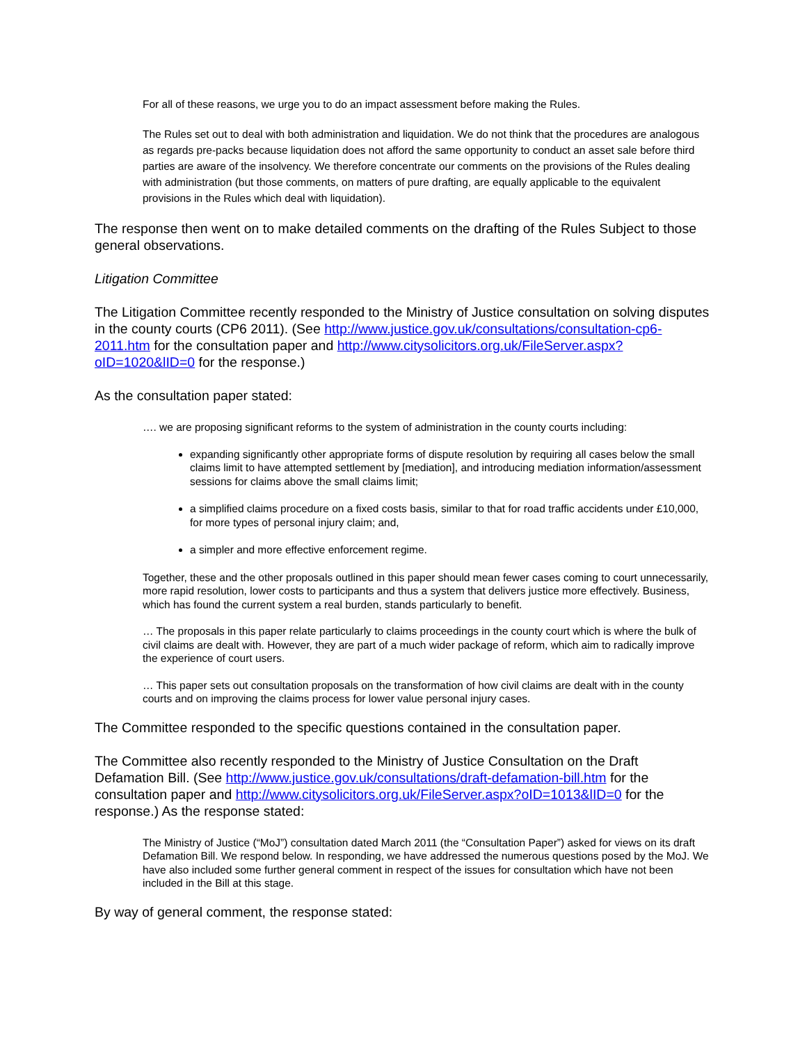For all of these reasons, we urge you to do an impact assessment before making the Rules.
The Rules set out to deal with both administration and liquidation. We do not think that the procedures are analogous as regards pre-packs because liquidation does not afford the same opportunity to conduct an asset sale before third parties are aware of the insolvency. We therefore concentrate our comments on the provisions of the Rules dealing with administration (but those comments, on matters of pure drafting, are equally applicable to the equivalent provisions in the Rules which deal with liquidation).
The response then went on to make detailed comments on the drafting of the Rules Subject to those general observations.
Litigation Committee
The Litigation Committee recently responded to the Ministry of Justice consultation on solving disputes in the county courts (CP6 2011). (See http://www.justice.gov.uk/consultations/consultation-cp6-2011.htm for the consultation paper and http://www.citysolicitors.org.uk/FileServer.aspx?oID=1020&lID=0 for the response.)
As the consultation paper stated:
…. we are proposing significant reforms to the system of administration in the county courts including:
expanding significantly other appropriate forms of dispute resolution by requiring all cases below the small claims limit to have attempted settlement by [mediation], and introducing mediation information/assessment sessions for claims above the small claims limit;
a simplified claims procedure on a fixed costs basis, similar to that for road traffic accidents under £10,000, for more types of personal injury claim; and,
a simpler and more effective enforcement regime.
Together, these and the other proposals outlined in this paper should mean fewer cases coming to court unnecessarily, more rapid resolution, lower costs to participants and thus a system that delivers justice more effectively. Business, which has found the current system a real burden, stands particularly to benefit.
… The proposals in this paper relate particularly to claims proceedings in the county court which is where the bulk of civil claims are dealt with. However, they are part of a much wider package of reform, which aim to radically improve the experience of court users.
… This paper sets out consultation proposals on the transformation of how civil claims are dealt with in the county courts and on improving the claims process for lower value personal injury cases.
The Committee responded to the specific questions contained in the consultation paper.
The Committee also recently responded to the Ministry of Justice Consultation on the Draft Defamation Bill. (See http://www.justice.gov.uk/consultations/draft-defamation-bill.htm for the consultation paper and http://www.citysolicitors.org.uk/FileServer.aspx?oID=1013&lID=0 for the response.) As the response stated:
The Ministry of Justice (“MoJ”) consultation dated March 2011 (the “Consultation Paper”) asked for views on its draft Defamation Bill. We respond below. In responding, we have addressed the numerous questions posed by the MoJ. We have also included some further general comment in respect of the issues for consultation which have not been included in the Bill at this stage.
By way of general comment, the response stated: